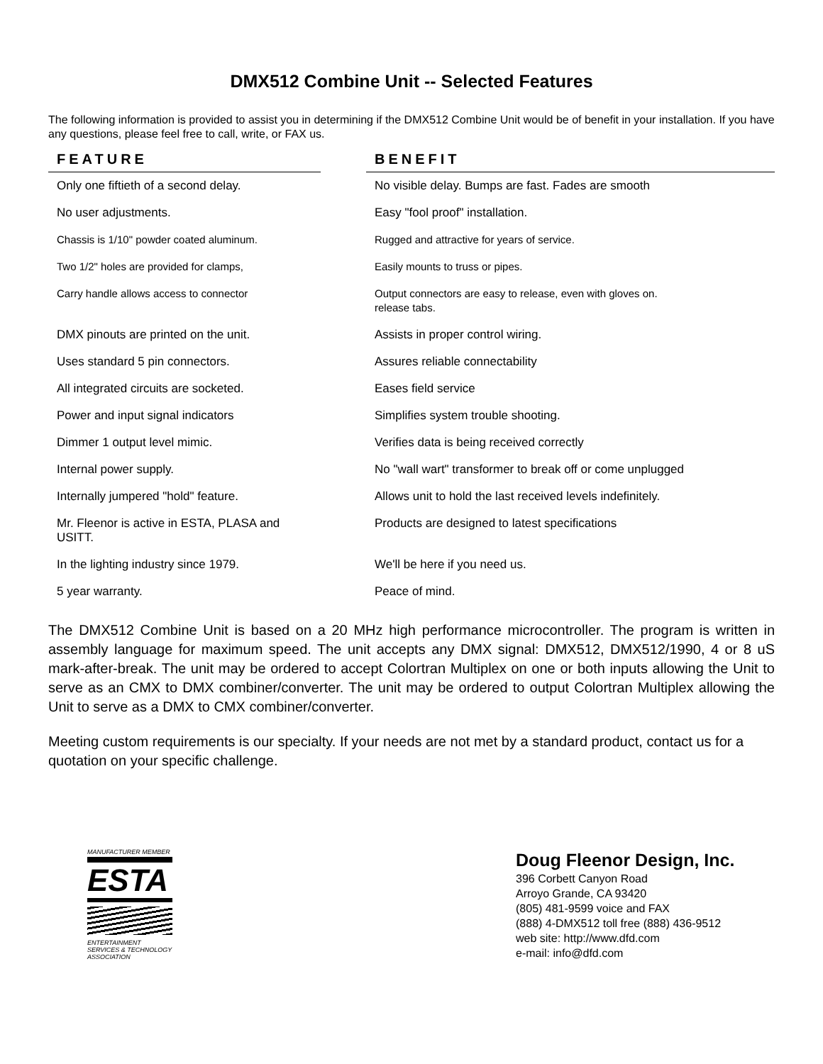DMX512 Combine Unit -- Selected Features
The following information is provided to assist you in determining if the DMX512 Combine Unit would be of benefit in your installation. If you have any questions, please feel free to call, write, or FAX us.
| FEATURE | | BENEFIT |
| --- | --- | --- |
| Only one fiftieth of a second delay. | | No visible delay. Bumps are fast. Fades are smooth |
| No user adjustments. | | Easy "fool proof" installation. |
| Chassis is 1/10" powder coated aluminum. | | Rugged and attractive for years of service. |
| Two 1/2" holes are provided for clamps, | | Easily mounts to truss or pipes. |
| Carry handle allows access to connector | | Output connectors are easy to release, even with gloves on. release tabs. |
| DMX pinouts are printed on the unit. | | Assists in proper control wiring. |
| Uses standard 5 pin connectors. | | Assures reliable connectability |
| All integrated circuits are socketed. | | Eases field service |
| Power and input signal indicators | | Simplifies system trouble shooting. |
| Dimmer 1 output level mimic. | | Verifies data is being received correctly |
| Internal power supply. | | No "wall wart" transformer to break off or come unplugged |
| Internally jumpered "hold" feature. | | Allows unit to hold the last received levels indefinitely. |
| Mr. Fleenor is active in ESTA, PLASA and USITT. | | Products are designed to latest specifications |
| In the lighting industry since 1979. | | We'll be here if you need us. |
| 5 year warranty. | | Peace of mind. |
The DMX512 Combine Unit is based on a 20 MHz high performance microcontroller. The program is written in assembly language for maximum speed. The unit accepts any DMX signal: DMX512, DMX512/1990, 4 or 8 uS mark-after-break. The unit may be ordered to accept Colortran Multiplex on one or both inputs allowing the Unit to serve as an CMX to DMX combiner/converter. The unit may be ordered to output Colortran Multiplex allowing the Unit to serve as a DMX to CMX combiner/converter.
Meeting custom requirements is our specialty. If your needs are not met by a standard product, contact us for a quotation on your specific challenge.
MANUFACTURER MEMBER
ESTA
ENTERTAINMENT SERVICES & TECHNOLOGY ASSOCIATION
Doug Fleenor Design, Inc.
396 Corbett Canyon Road
Arroyo Grande, CA 93420
(805) 481-9599 voice and FAX
(888) 4-DMX512 toll free (888) 436-9512
web site: http://www.dfd.com
e-mail: info@dfd.com